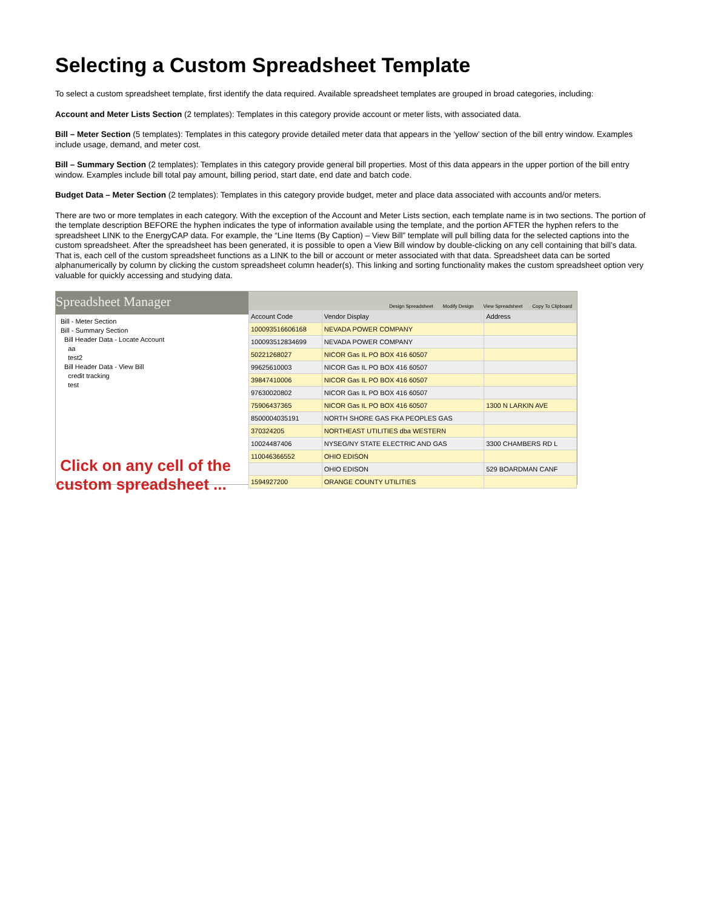Selecting a Custom Spreadsheet Template
To select a custom spreadsheet template, first identify the data required. Available spreadsheet templates are grouped in broad categories, including:
Account and Meter Lists Section (2 templates): Templates in this category provide account or meter lists, with associated data.
Bill – Meter Section (5 templates): Templates in this category provide detailed meter data that appears in the ‘yellow’ section of the bill entry window. Examples include usage, demand, and meter cost.
Bill – Summary Section (2 templates): Templates in this category provide general bill properties. Most of this data appears in the upper portion of the bill entry window. Examples include bill total pay amount, billing period, start date, end date and batch code.
Budget Data – Meter Section (2 templates): Templates in this category provide budget, meter and place data associated with accounts and/or meters.
There are two or more templates in each category. With the exception of the Account and Meter Lists section, each template name is in two sections. The portion of the template description BEFORE the hyphen indicates the type of information available using the template, and the portion AFTER the hyphen refers to the spreadsheet LINK to the EnergyCAP data. For example, the “Line Items (By Caption) – View Bill” template will pull billing data for the selected captions into the custom spreadsheet. After the spreadsheet has been generated, it is possible to open a View Bill window by double-clicking on any cell containing that bill’s data. That is, each cell of the custom spreadsheet functions as a LINK to the bill or account or meter associated with that data. Spreadsheet data can be sorted alphanumerically by column by clicking the custom spreadsheet column header(s). This linking and sorting functionality makes the custom spreadsheet option very valuable for quickly accessing and studying data.
Spreadsheet Manager
Bill - Meter Section
Bill - Summary Section
Bill Header Data - Locate Account
aa
test2
Bill Header Data - View Bill
credit tracking
test
Click on any cell of the custom spreadsheet ...
Design Spreadsheet Modify Design View Spreadsheet Copy To Clipboard
| Account Code | Vendor Display | Address |
| --- | --- | --- |
| 100093516606168 | NEVADA POWER COMPANY | |
| 100093512834699 | NEVADA POWER COMPANY | |
| 50221268027 | NICOR Gas IL PO BOX 416 60507 | |
| 99625610003 | NICOR Gas IL PO BOX 416 60507 | |
| 39847410006 | NICOR Gas IL PO BOX 416 60507 | |
| 97630020802 | NICOR Gas IL PO BOX 416 60507 | |
| 75906437365 | NICOR Gas IL PO BOX 416 60507 | 1300 N LARKIN AVE |
| 8500004035191 | NORTH SHORE GAS FKA PEOPLES GAS | |
| 370324205 | NORTHEAST UTILITIES dba WESTERN | |
| 10024487406 | NYSEG/NY STATE ELECTRIC AND GAS | 3300 CHAMBERS RD L |
| 110046366552 | OHIO EDISON | |
| | OHIO EDISON | 529 BOARDMAN CANF |
| 1594927200 | ORANGE COUNTY UTILITIES | |